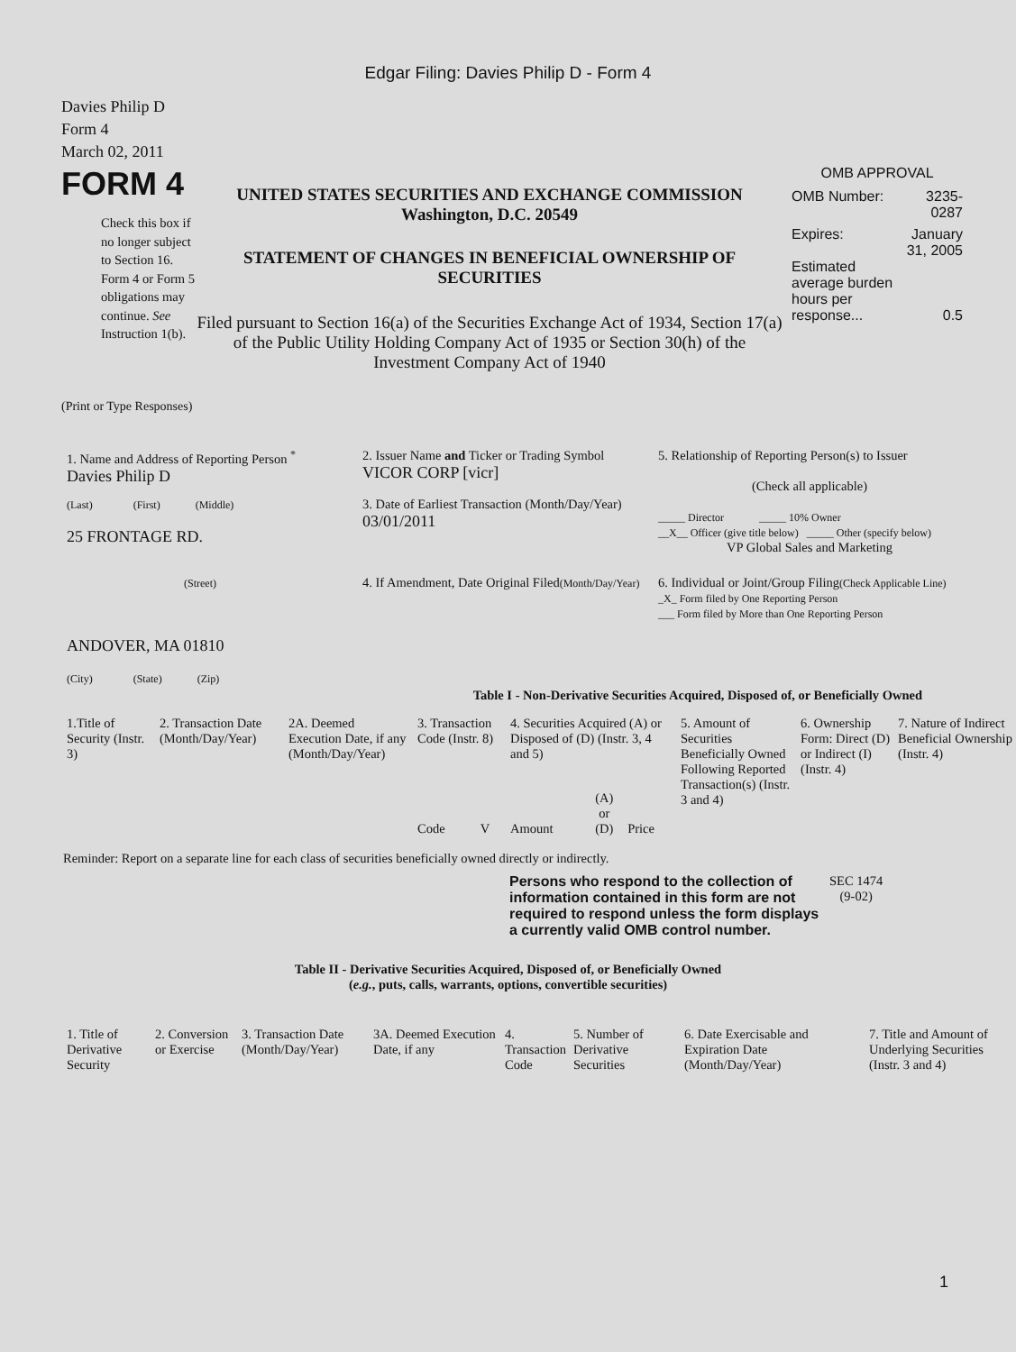Edgar Filing: Davies Philip D - Form 4
Davies Philip D
Form 4
March 02, 2011
FORM 4
Check this box if no longer subject to Section 16. Form 4 or Form 5 obligations may continue. See Instruction 1(b).
UNITED STATES SECURITIES AND EXCHANGE COMMISSION
Washington, D.C. 20549
STATEMENT OF CHANGES IN BENEFICIAL OWNERSHIP OF SECURITIES
Filed pursuant to Section 16(a) of the Securities Exchange Act of 1934, Section 17(a) of the Public Utility Holding Company Act of 1935 or Section 30(h) of the Investment Company Act of 1940
OMB APPROVAL
| OMB Number: | 3235-0287 |
| Expires: | January 31, 2005 |
| Estimated average burden hours per response... | 0.5 |
(Print or Type Responses)
| 1. Name and Address of Reporting Person <sup>*</sup> Davies Philip D | 2. Issuer Name and Ticker or Trading Symbol VICOR CORP [vicr] | 5. Relationship of Reporting Person(s) to Issuer (Check all applicable) _____ Director _____ 10% Owner __X__ Officer (give title below) _____ Other (specify below) VP Global Sales and Marketing |
| (Last) (First) (Middle) 25 FRONTAGE RD. | 3. Date of Earliest Transaction (Month/Day/Year) 03/01/2011 | |
| (Street) ANDOVER, MA 01810 (City) (State) (Zip) | 4. If Amendment, Date Original Filed (Month/Day/Year) | 6. Individual or Joint/Group Filing (Check Applicable Line) _X_ Form filed by One Reporting Person ___ Form filed by More than One Reporting Person |
Table I - Non-Derivative Securities Acquired, Disposed of, or Beneficially Owned
| 1.Title of Security (Instr. 3) | 2. Transaction Date (Month/Day/Year) | 2A. Deemed Execution Date, if any (Month/Day/Year) | 3. Transaction Code (Instr. 8) | | 4. Securities Acquired (A) or Disposed of (D) (Instr. 3, 4 and 5) | | | 5. Amount of Securities Beneficially Owned Following Reported Transaction(s) (Instr. 3 and 4) | 6. Ownership Form: Direct (D) or Indirect (I) (Instr. 4) | 7. Nature of Indirect Beneficial Ownership (Instr. 4) |
| | | | Code | V | Amount | (A) or (D) | Price | | | |
Reminder: Report on a separate line for each class of securities beneficially owned directly or indirectly.
Persons who respond to the collection of information contained in this form are not required to respond unless the form displays a currently valid OMB control number.
SEC 1474
(9-02)
Table II - Derivative Securities Acquired, Disposed of, or Beneficially Owned
(e.g., puts, calls, warrants, options, convertible securities)
| 1. Title of Derivative Security | 2. Conversion or Exercise | 3. Transaction Date (Month/Day/Year) | 3A. Deemed Execution Date, if any | 4. Transaction Code | 5. Number of Derivative Securities | 6. Date Exercisable and Expiration Date (Month/Day/Year) | 7. Title and Amount of Underlying Securities (Instr. 3 and 4) |
1